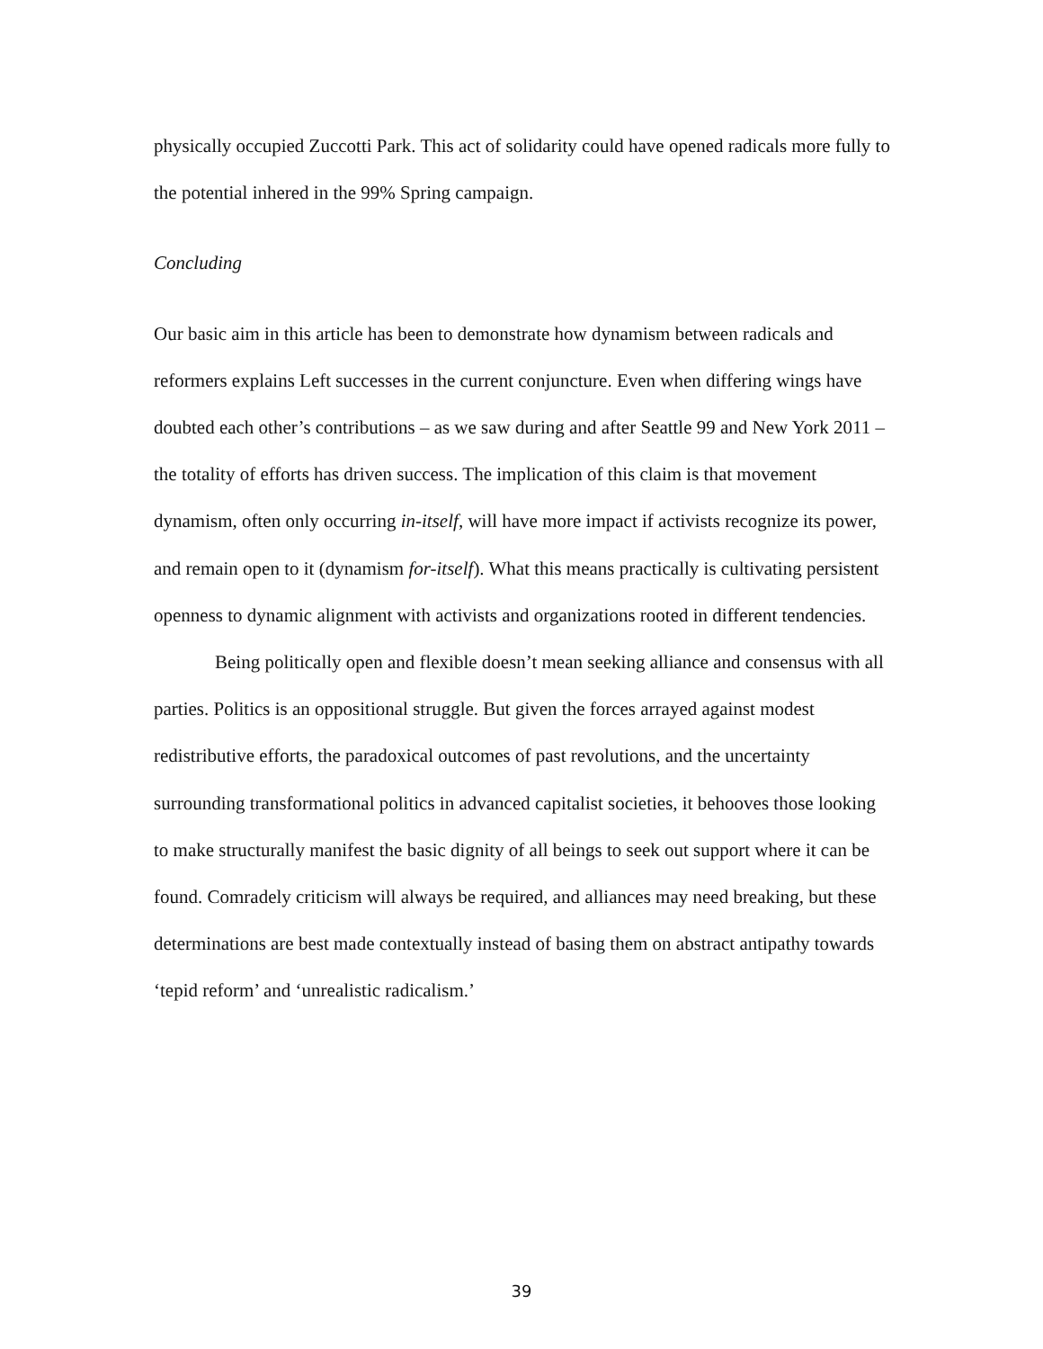physically occupied Zuccotti Park. This act of solidarity could have opened radicals more fully to the potential inhered in the 99% Spring campaign.
Concluding
Our basic aim in this article has been to demonstrate how dynamism between radicals and reformers explains Left successes in the current conjuncture. Even when differing wings have doubted each other’s contributions – as we saw during and after Seattle 99 and New York 2011 – the totality of efforts has driven success. The implication of this claim is that movement dynamism, often only occurring in-itself, will have more impact if activists recognize its power, and remain open to it (dynamism for-itself). What this means practically is cultivating persistent openness to dynamic alignment with activists and organizations rooted in different tendencies.
Being politically open and flexible doesn’t mean seeking alliance and consensus with all parties. Politics is an oppositional struggle. But given the forces arrayed against modest redistributive efforts, the paradoxical outcomes of past revolutions, and the uncertainty surrounding transformational politics in advanced capitalist societies, it behooves those looking to make structurally manifest the basic dignity of all beings to seek out support where it can be found. Comradely criticism will always be required, and alliances may need breaking, but these determinations are best made contextually instead of basing them on abstract antipathy towards ‘tepid reform’ and ‘unrealistic radicalism.’
39